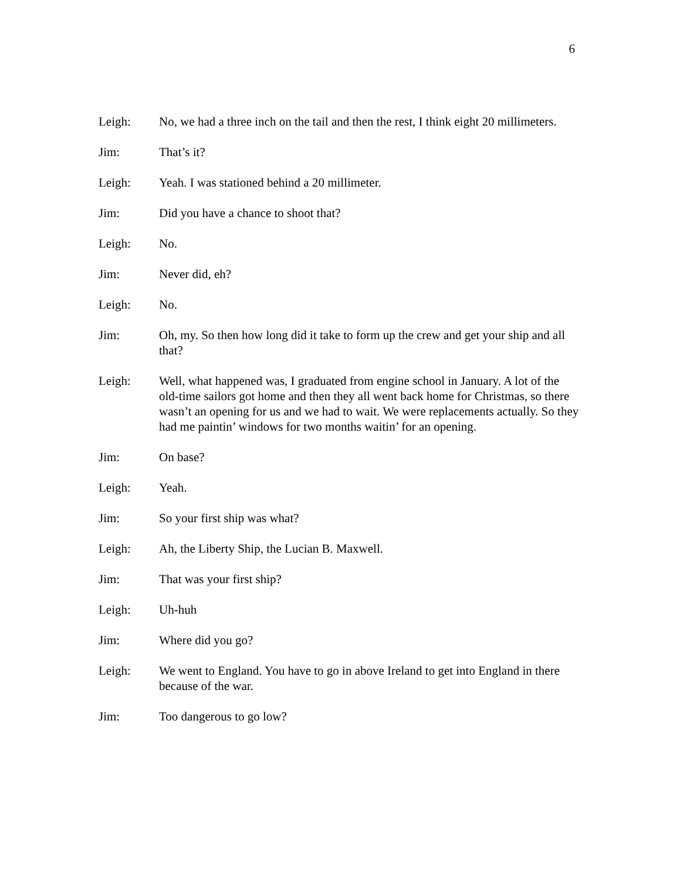6
Leigh: No, we had a three inch on the tail and then the rest, I think eight 20 millimeters.
Jim: That’s it?
Leigh: Yeah. I was stationed behind a 20 millimeter.
Jim: Did you have a chance to shoot that?
Leigh: No.
Jim: Never did, eh?
Leigh: No.
Jim: Oh, my. So then how long did it take to form up the crew and get your ship and all that?
Leigh: Well, what happened was, I graduated from engine school in January. A lot of the old-time sailors got home and then they all went back home for Christmas, so there wasn’t an opening for us and we had to wait. We were replacements actually. So they had me paintin’ windows for two months waitin’ for an opening.
Jim: On base?
Leigh: Yeah.
Jim: So your first ship was what?
Leigh: Ah, the Liberty Ship, the Lucian B. Maxwell.
Jim: That was your first ship?
Leigh: Uh-huh
Jim: Where did you go?
Leigh: We went to England. You have to go in above Ireland to get into England in there because of the war.
Jim: Too dangerous to go low?